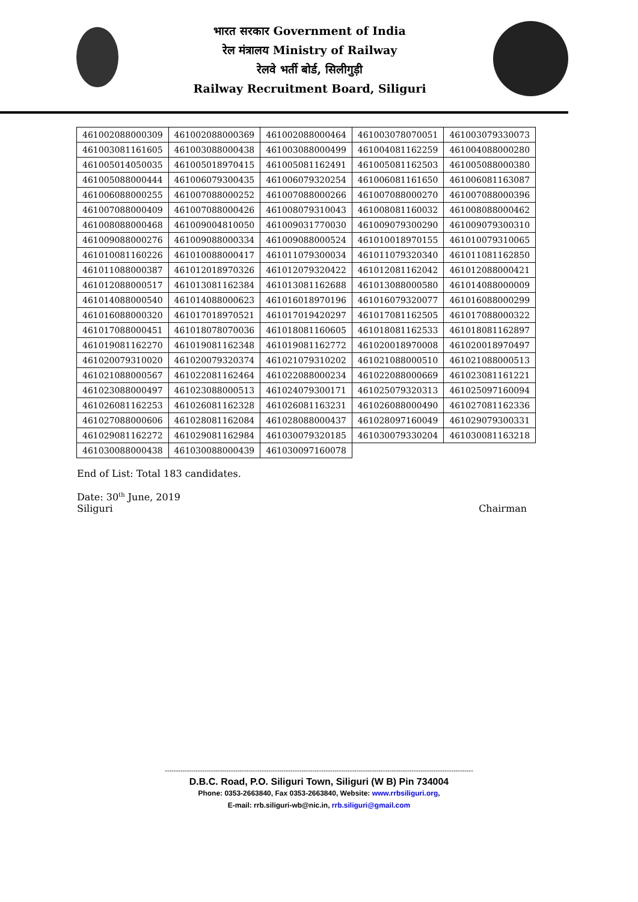भारत सरकार Government of India
रेल मंत्रालय Ministry of Railway
रेलवे भर्ती बोर्ड, सिलीगुड़ी
Railway Recruitment Board, Siliguri
| 461002088000309 | 461002088000369 | 461002088000464 | 461003078070051 | 461003079330073 |
| 461003081161605 | 461003088000438 | 461003088000499 | 461004081162259 | 461004088000280 |
| 461005014050035 | 461005018970415 | 461005081162491 | 461005081162503 | 461005088000380 |
| 461005088000444 | 461006079300435 | 461006079320254 | 461006081161650 | 461006081163087 |
| 461006088000255 | 461007088000252 | 461007088000266 | 461007088000270 | 461007088000396 |
| 461007088000409 | 461007088000426 | 461008079310043 | 461008081160032 | 461008088000462 |
| 461008088000468 | 461009004810050 | 461009031770030 | 461009079300290 | 461009079300310 |
| 461009088000276 | 461009088000334 | 461009088000524 | 461010018970155 | 461010079310065 |
| 461010081160226 | 461010088000417 | 461011079300034 | 461011079320340 | 461011081162850 |
| 461011088000387 | 461012018970326 | 461012079320422 | 461012081162042 | 461012088000421 |
| 461012088000517 | 461013081162384 | 461013081162688 | 461013088000580 | 461014088000009 |
| 461014088000540 | 461014088000623 | 461016018970196 | 461016079320077 | 461016088000299 |
| 461016088000320 | 461017018970521 | 461017019420297 | 461017081162505 | 461017088000322 |
| 461017088000451 | 461018078070036 | 461018081160605 | 461018081162533 | 461018081162897 |
| 461019081162270 | 461019081162348 | 461019081162772 | 461020018970008 | 461020018970497 |
| 461020079310020 | 461020079320374 | 461021079310202 | 461021088000510 | 461021088000513 |
| 461021088000567 | 461022081162464 | 461022088000234 | 461022088000669 | 461023081161221 |
| 461023088000497 | 461023088000513 | 461024079300171 | 461025079320313 | 461025097160094 |
| 461026081162253 | 461026081162328 | 461026081163231 | 461026088000490 | 461027081162336 |
| 461027088000606 | 461028081162084 | 461028088000437 | 461028097160049 | 461029079300331 |
| 461029081162272 | 461029081162984 | 461030079320185 | 461030079330204 | 461030081163218 |
| 461030088000438 | 461030088000439 | 461030097160078 | | |
End of List: Total 183 candidates.
Date: 30<sup>th</sup> June, 2019
Siliguri Chairman
--------------------------------------------------------------------------------------------------------------------------------------------
D.B.C. Road, P.O. Siliguri Town, Siliguri (W B) Pin 734004
Phone: 0353-2663840, Fax 0353-2663840, Website: www.rrbsiliguri.org,
E-mail: rrb.siliguri-wb@nic.in, rrb.siliguri@gmail.com